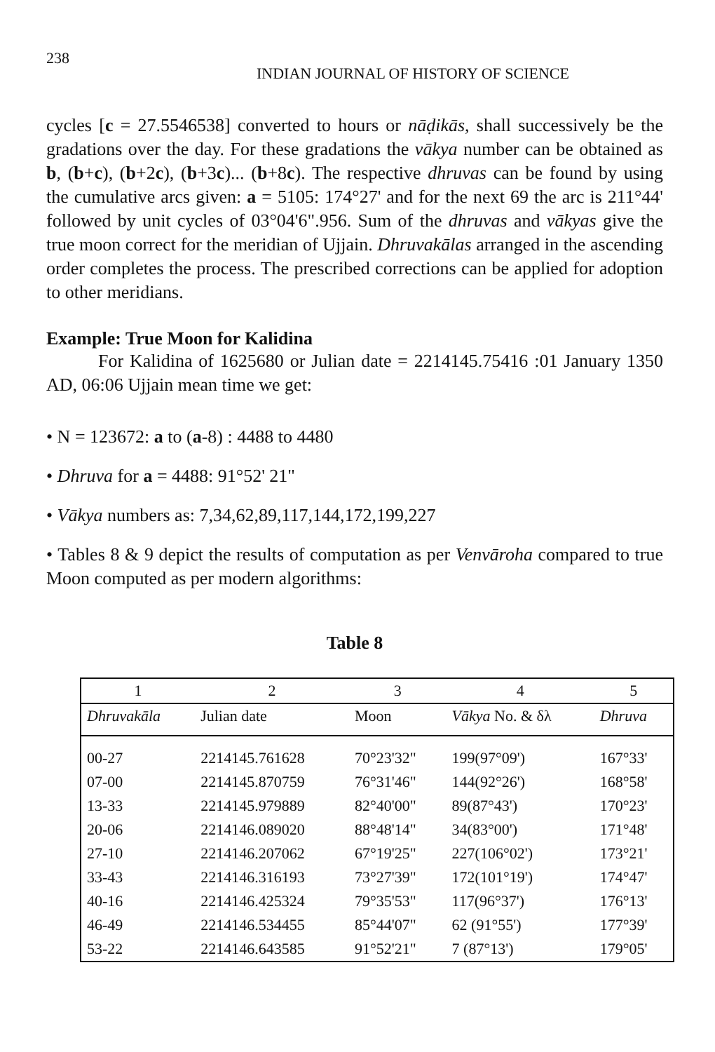238 INDIAN JOURNAL OF HISTORY OF SCIENCE
cycles [c = 27.5546538] converted to hours or nāḍikās, shall successively be the gradations over the day. For these gradations the vākya number can be obtained as b, (b+c), (b+2c), (b+3c)... (b+8c). The respective dhruvas can be found by using the cumulative arcs given: a = 5105: 174°27' and for the next 69 the arc is 211°44' followed by unit cycles of 03°04'6".956. Sum of the dhruvas and vākyas give the true moon correct for the meridian of Ujjain. Dhruvakālas arranged in the ascending order completes the process. The prescribed corrections can be applied for adoption to other meridians.
Example: True Moon for Kalidina
For Kalidina of 1625680 or Julian date = 2214145.75416 :01 January 1350 AD, 06:06 Ujjain mean time we get:
• N = 123672: a to (a-8) : 4488 to 4480
• Dhruva for a = 4488: 91°52' 21"
• Vākya numbers as: 7,34,62,89,117,144,172,199,227
• Tables 8 & 9 depict the results of computation as per Venvāroha compared to true Moon computed as per modern algorithms:
Table 8
| 1 | 2 | 3 | 4 | 5 |
| --- | --- | --- | --- | --- |
| Dhruvakāla | Julian date | Moon | Vākya No. & δλ | Dhruva |
| 00-27 | 2214145.761628 | 70°23'32" | 199(97°09') | 167°33' |
| 07-00 | 2214145.870759 | 76°31'46" | 144(92°26') | 168°58' |
| 13-33 | 2214145.979889 | 82°40'00" | 89(87°43') | 170°23' |
| 20-06 | 2214146.089020 | 88°48'14" | 34(83°00') | 171°48' |
| 27-10 | 2214146.207062 | 67°19'25" | 227(106°02') | 173°21' |
| 33-43 | 2214146.316193 | 73°27'39" | 172(101°19') | 174°47' |
| 40-16 | 2214146.425324 | 79°35'53" | 117(96°37') | 176°13' |
| 46-49 | 2214146.534455 | 85°44'07" | 62 (91°55') | 177°39' |
| 53-22 | 2214146.643585 | 91°52'21" | 7 (87°13') | 179°05' |